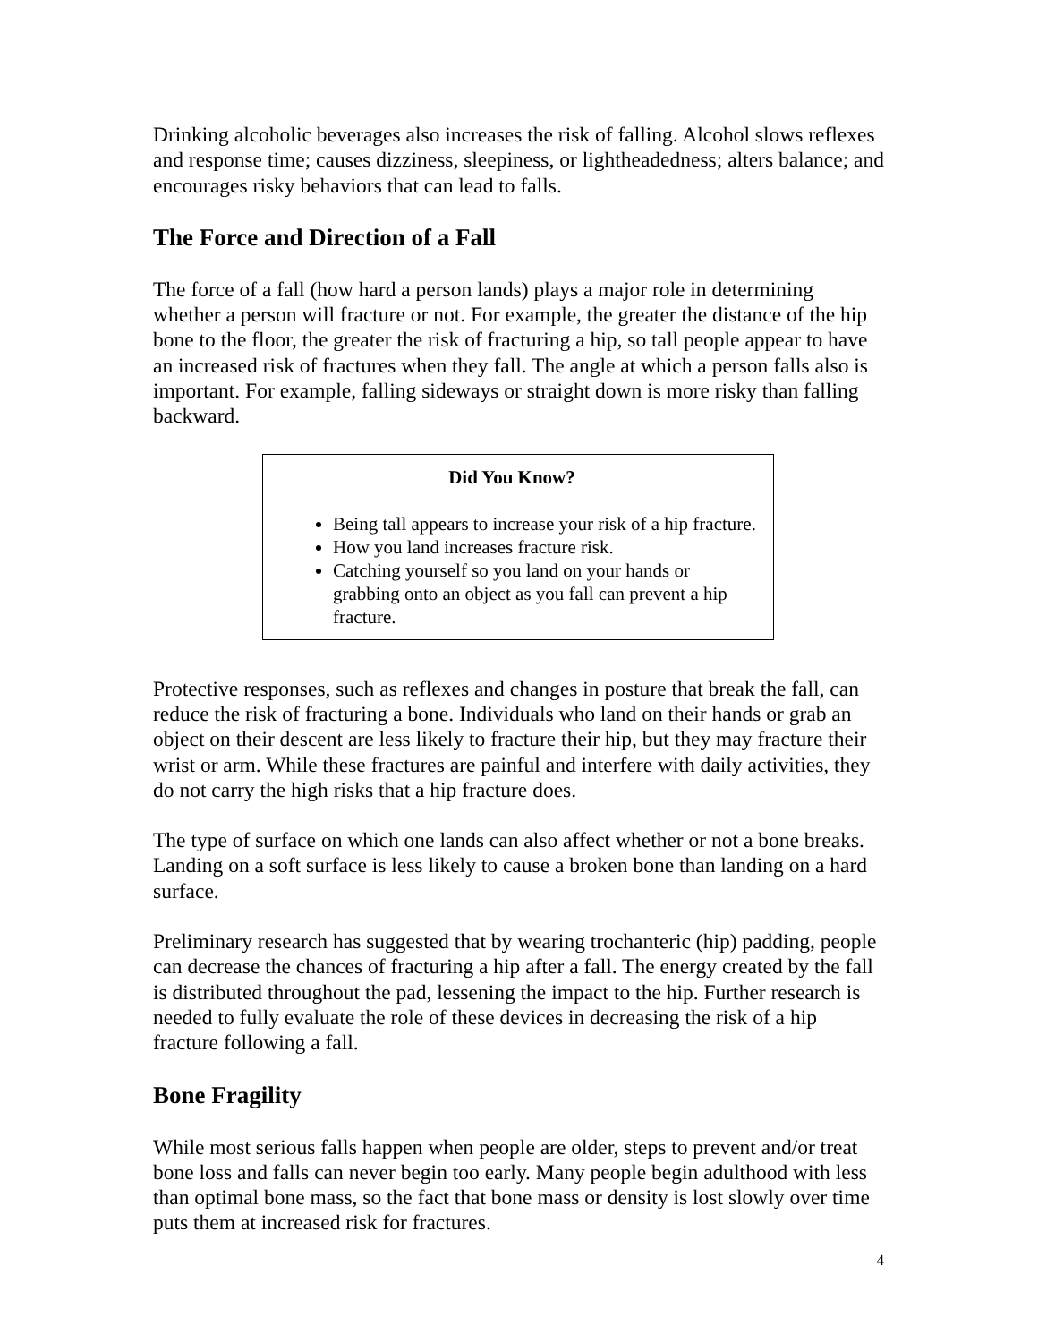Drinking alcoholic beverages also increases the risk of falling. Alcohol slows reflexes and response time; causes dizziness, sleepiness, or lightheadedness; alters balance; and encourages risky behaviors that can lead to falls.
The Force and Direction of a Fall
The force of a fall (how hard a person lands) plays a major role in determining whether a person will fracture or not. For example, the greater the distance of the hip bone to the floor, the greater the risk of fracturing a hip, so tall people appear to have an increased risk of fractures when they fall. The angle at which a person falls also is important. For example, falling sideways or straight down is more risky than falling backward.
Did You Know?
Being tall appears to increase your risk of a hip fracture.
How you land increases fracture risk.
Catching yourself so you land on your hands or grabbing onto an object as you fall can prevent a hip fracture.
Protective responses, such as reflexes and changes in posture that break the fall, can reduce the risk of fracturing a bone. Individuals who land on their hands or grab an object on their descent are less likely to fracture their hip, but they may fracture their wrist or arm. While these fractures are painful and interfere with daily activities, they do not carry the high risks that a hip fracture does.
The type of surface on which one lands can also affect whether or not a bone breaks. Landing on a soft surface is less likely to cause a broken bone than landing on a hard surface.
Preliminary research has suggested that by wearing trochanteric (hip) padding, people can decrease the chances of fracturing a hip after a fall. The energy created by the fall is distributed throughout the pad, lessening the impact to the hip. Further research is needed to fully evaluate the role of these devices in decreasing the risk of a hip fracture following a fall.
Bone Fragility
While most serious falls happen when people are older, steps to prevent and/or treat bone loss and falls can never begin too early. Many people begin adulthood with less than optimal bone mass, so the fact that bone mass or density is lost slowly over time puts them at increased risk for fractures.
4